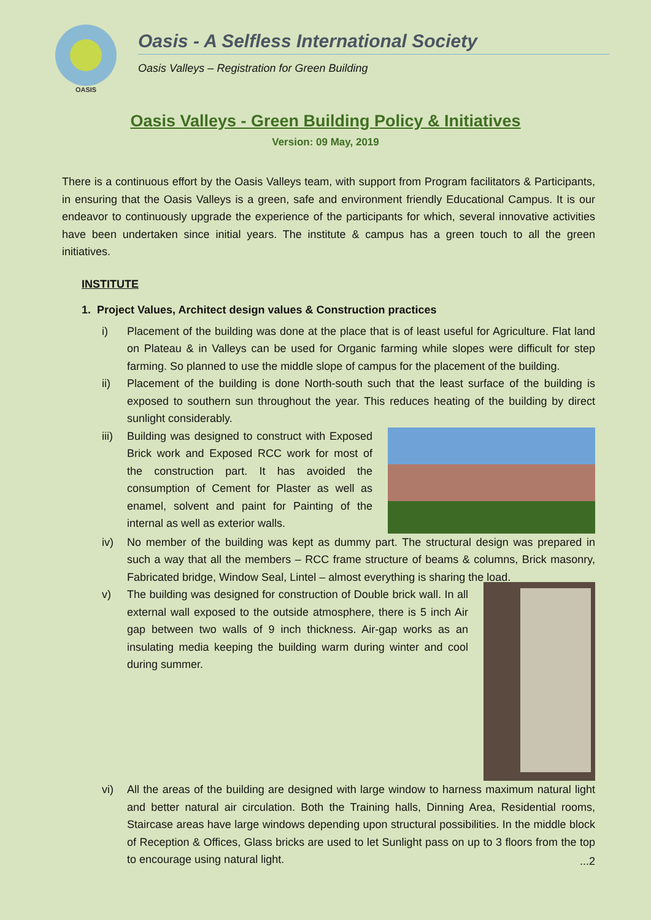OASIS
Oasis - A Selfless International Society
Oasis Valleys – Registration for Green Building
Oasis Valleys - Green Building Policy & Initiatives
Version: 09 May, 2019
There is a continuous effort by the Oasis Valleys team, with support from Program facilitators & Participants, in ensuring that the Oasis Valleys is a green, safe and environment friendly Educational Campus. It is our endeavor to continuously upgrade the experience of the participants for which, several innovative activities have been undertaken since initial years. The institute & campus has a green touch to all the green initiatives.
INSTITUTE
1. Project Values, Architect design values & Construction practices
i) Placement of the building was done at the place that is of least useful for Agriculture. Flat land on Plateau & in Valleys can be used for Organic farming while slopes were difficult for step farming. So planned to use the middle slope of campus for the placement of the building.
ii) Placement of the building is done North-south such that the least surface of the building is exposed to southern sun throughout the year. This reduces heating of the building by direct sunlight considerably.
iii)
Building was designed to construct with Exposed Brick work and Exposed RCC work for most of the construction part. It has avoided the consumption of Cement for Plaster as well as enamel, solvent and paint for Painting of the internal as well as exterior walls.
iv) No member of the building was kept as dummy part. The structural design was prepared in such a way that all the members – RCC frame structure of beams & columns, Brick masonry, Fabricated bridge, Window Seal, Lintel – almost everything is sharing the load.
v) The building was designed for construction of Double brick wall. In all external wall exposed to the outside atmosphere, there is 5 inch Air gap between two walls of 9 inch thickness. Air-gap works as an insulating media keeping the building warm during winter and cool during summer.
vi) All the areas of the building are designed with large window to harness maximum natural light and better natural air circulation. Both the Training halls, Dinning Area, Residential rooms, Staircase areas have large windows depending upon structural possibilities. In the middle block of Reception & Offices, Glass bricks are used to let Sunlight pass on up to 3 floors from the top to encourage using natural light.
...2